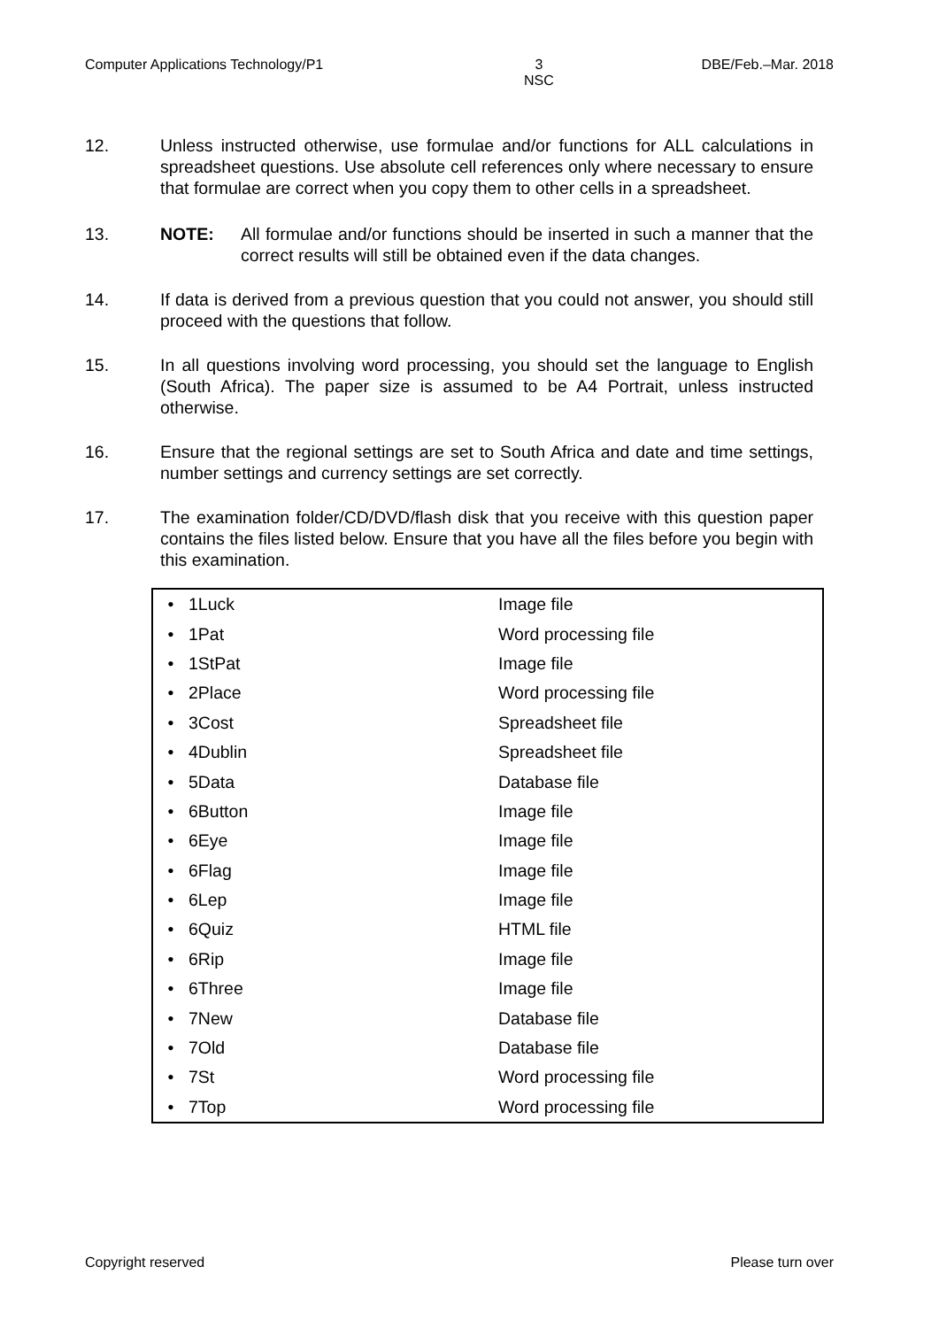Computer Applications Technology/P1 3
NSC DBE/Feb.–Mar. 2018
12. Unless instructed otherwise, use formulae and/or functions for ALL calculations in spreadsheet questions. Use absolute cell references only where necessary to ensure that formulae are correct when you copy them to other cells in a spreadsheet.
13. NOTE: All formulae and/or functions should be inserted in such a manner that the correct results will still be obtained even if the data changes.
14. If data is derived from a previous question that you could not answer, you should still proceed with the questions that follow.
15. In all questions involving word processing, you should set the language to English (South Africa). The paper size is assumed to be A4 Portrait, unless instructed otherwise.
16. Ensure that the regional settings are set to South Africa and date and time settings, number settings and currency settings are set correctly.
17. The examination folder/CD/DVD/flash disk that you receive with this question paper contains the files listed below. Ensure that you have all the files before you begin with this examination.
| • | 1Luck | Image file |
| • | 1Pat | Word processing file |
| • | 1StPat | Image file |
| • | 2Place | Word processing file |
| • | 3Cost | Spreadsheet file |
| • | 4Dublin | Spreadsheet file |
| • | 5Data | Database file |
| • | 6Button | Image file |
| • | 6Eye | Image file |
| • | 6Flag | Image file |
| • | 6Lep | Image file |
| • | 6Quiz | HTML file |
| • | 6Rip | Image file |
| • | 6Three | Image file |
| • | 7New | Database file |
| • | 7Old | Database file |
| • | 7St | Word processing file |
| • | 7Top | Word processing file |
Copyright reserved Please turn over